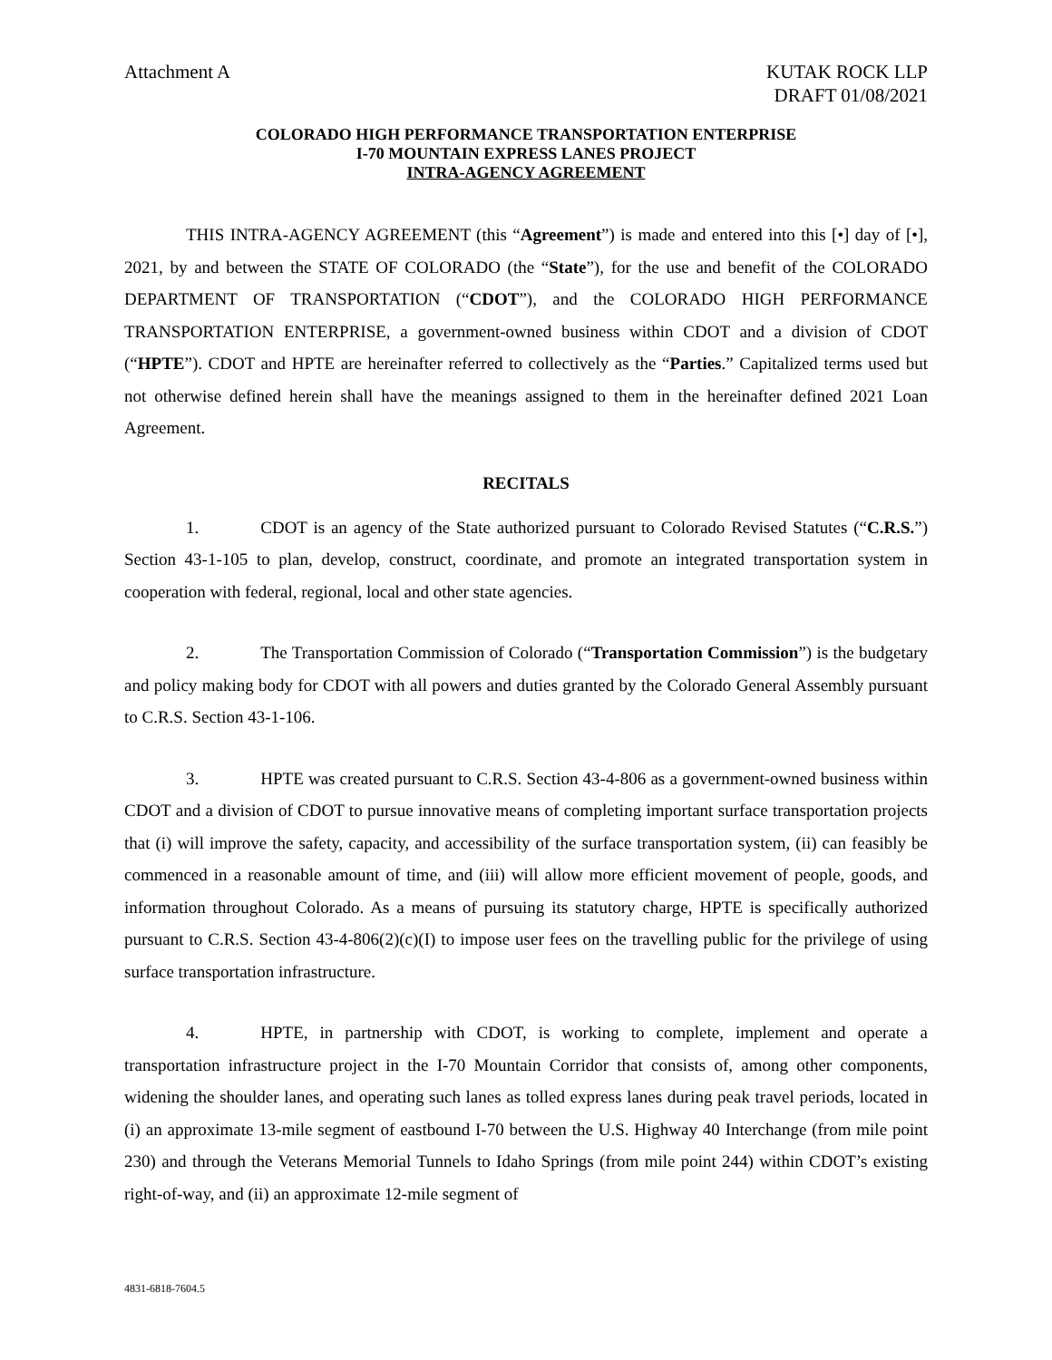Attachment A KUTAK ROCK LLP
DRAFT 01/08/2021
COLORADO HIGH PERFORMANCE TRANSPORTATION ENTERPRISE
I-70 MOUNTAIN EXPRESS LANES PROJECT
INTRA-AGENCY AGREEMENT
THIS INTRA-AGENCY AGREEMENT (this “Agreement”) is made and entered into this [•] day of [•], 2021, by and between the STATE OF COLORADO (the “State”), for the use and benefit of the COLORADO DEPARTMENT OF TRANSPORTATION (“CDOT”), and the COLORADO HIGH PERFORMANCE TRANSPORTATION ENTERPRISE, a government-owned business within CDOT and a division of CDOT (“HPTE”). CDOT and HPTE are hereinafter referred to collectively as the “Parties.” Capitalized terms used but not otherwise defined herein shall have the meanings assigned to them in the hereinafter defined 2021 Loan Agreement.
RECITALS
1. CDOT is an agency of the State authorized pursuant to Colorado Revised Statutes (“C.R.S.”) Section 43-1-105 to plan, develop, construct, coordinate, and promote an integrated transportation system in cooperation with federal, regional, local and other state agencies.
2. The Transportation Commission of Colorado (“Transportation Commission”) is the budgetary and policy making body for CDOT with all powers and duties granted by the Colorado General Assembly pursuant to C.R.S. Section 43-1-106.
3. HPTE was created pursuant to C.R.S. Section 43-4-806 as a government-owned business within CDOT and a division of CDOT to pursue innovative means of completing important surface transportation projects that (i) will improve the safety, capacity, and accessibility of the surface transportation system, (ii) can feasibly be commenced in a reasonable amount of time, and (iii) will allow more efficient movement of people, goods, and information throughout Colorado. As a means of pursuing its statutory charge, HPTE is specifically authorized pursuant to C.R.S. Section 43-4-806(2)(c)(I) to impose user fees on the travelling public for the privilege of using surface transportation infrastructure.
4. HPTE, in partnership with CDOT, is working to complete, implement and operate a transportation infrastructure project in the I-70 Mountain Corridor that consists of, among other components, widening the shoulder lanes, and operating such lanes as tolled express lanes during peak travel periods, located in (i) an approximate 13-mile segment of eastbound I-70 between the U.S. Highway 40 Interchange (from mile point 230) and through the Veterans Memorial Tunnels to Idaho Springs (from mile point 244) within CDOT’s existing right-of-way, and (ii) an approximate 12-mile segment of
4831-6818-7604.5